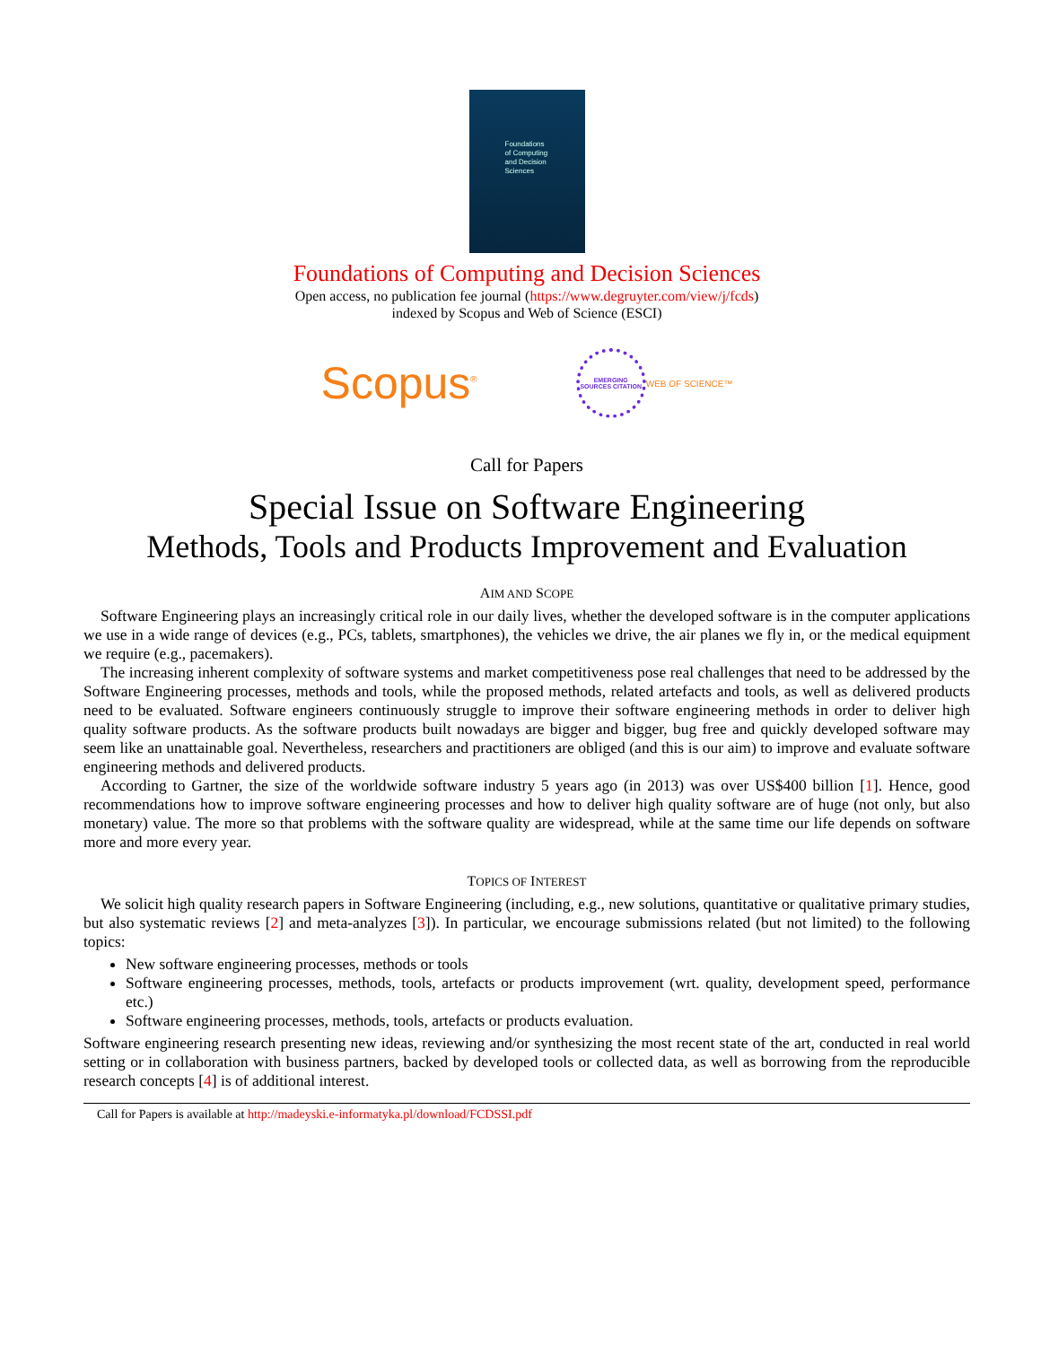Foundations
of Computing
and Decision
Sciences
Foundations of Computing and Decision Sciences
Open access, no publication fee journal (https://www.degruyter.com/view/j/fcds)
indexed by Scopus and Web of Science (ESCI)
Scopus<sup>®</sup> EMERGING SOURCES CITATION WEB OF SCIENCE™
Call for Papers
Special Issue on Software Engineering
Methods, Tools and Products Improvement and Evaluation
AIM AND SCOPE
Software Engineering plays an increasingly critical role in our daily lives, whether the developed software is in the computer applications we use in a wide range of devices (e.g., PCs, tablets, smartphones), the vehicles we drive, the air planes we fly in, or the medical equipment we require (e.g., pacemakers).
The increasing inherent complexity of software systems and market competitiveness pose real challenges that need to be addressed by the Software Engineering processes, methods and tools, while the proposed methods, related artefacts and tools, as well as delivered products need to be evaluated. Software engineers continuously struggle to improve their software engineering methods in order to deliver high quality software products. As the software products built nowadays are bigger and bigger, bug free and quickly developed software may seem like an unattainable goal. Nevertheless, researchers and practitioners are obliged (and this is our aim) to improve and evaluate software engineering methods and delivered products.
According to Gartner, the size of the worldwide software industry 5 years ago (in 2013) was over US$400 billion [1]. Hence, good recommendations how to improve software engineering processes and how to deliver high quality software are of huge (not only, but also monetary) value. The more so that problems with the software quality are widespread, while at the same time our life depends on software more and more every year.
TOPICS OF INTEREST
We solicit high quality research papers in Software Engineering (including, e.g., new solutions, quantitative or qualitative primary studies, but also systematic reviews [2] and meta-analyzes [3]). In particular, we encourage submissions related (but not limited) to the following topics:
New software engineering processes, methods or tools
Software engineering processes, methods, tools, artefacts or products improvement (wrt. quality, development speed, performance etc.)
Software engineering processes, methods, tools, artefacts or products evaluation.
Software engineering research presenting new ideas, reviewing and/or synthesizing the most recent state of the art, conducted in real world setting or in collaboration with business partners, backed by developed tools or collected data, as well as borrowing from the reproducible research concepts [4] is of additional interest.
Call for Papers is available at http://madeyski.e-informatyka.pl/download/FCDSSI.pdf